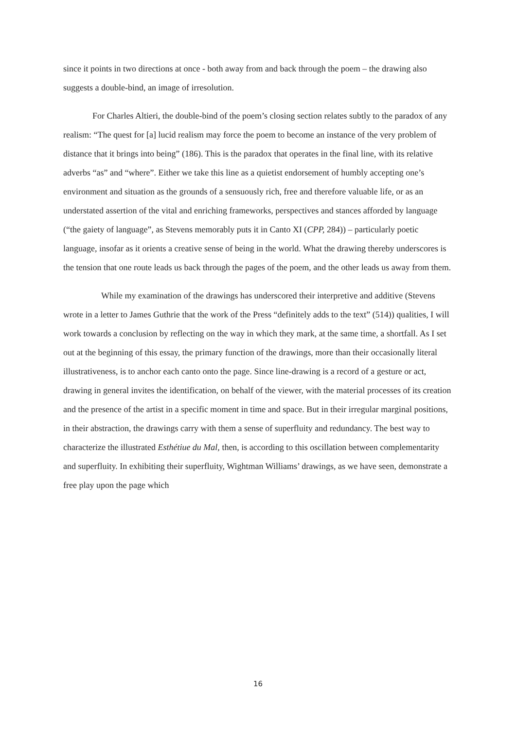since it points in two directions at once - both away from and back through the poem – the drawing also suggests a double-bind, an image of irresolution.
For Charles Altieri, the double-bind of the poem’s closing section relates subtly to the paradox of any realism: “The quest for [a] lucid realism may force the poem to become an instance of the very problem of distance that it brings into being” (186). This is the paradox that operates in the final line, with its relative adverbs “as” and “where”. Either we take this line as a quietist endorsement of humbly accepting one’s environment and situation as the grounds of a sensuously rich, free and therefore valuable life, or as an understated assertion of the vital and enriching frameworks, perspectives and stances afforded by language (“the gaiety of language”, as Stevens memorably puts it in Canto XI (CPP, 284)) – particularly poetic language, insofar as it orients a creative sense of being in the world. What the drawing thereby underscores is the tension that one route leads us back through the pages of the poem, and the other leads us away from them.
While my examination of the drawings has underscored their interpretive and additive (Stevens wrote in a letter to James Guthrie that the work of the Press “definitely adds to the text” (514)) qualities, I will work towards a conclusion by reflecting on the way in which they mark, at the same time, a shortfall. As I set out at the beginning of this essay, the primary function of the drawings, more than their occasionally literal illustrativeness, is to anchor each canto onto the page. Since line-drawing is a record of a gesture or act, drawing in general invites the identification, on behalf of the viewer, with the material processes of its creation and the presence of the artist in a specific moment in time and space. But in their irregular marginal positions, in their abstraction, the drawings carry with them a sense of superfluity and redundancy. The best way to characterize the illustrated Esthétiue du Mal, then, is according to this oscillation between complementarity and superfluity. In exhibiting their superfluity, Wightman Williams’ drawings, as we have seen, demonstrate a free play upon the page which
16